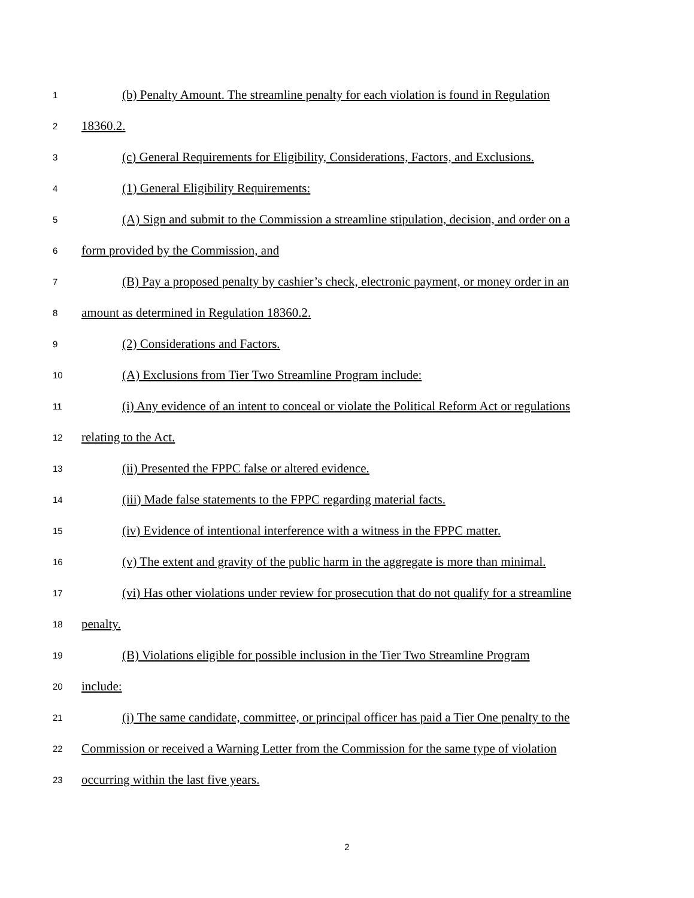1 (b) Penalty Amount. The streamline penalty for each violation is found in Regulation
2 18360.2.
3 (c) General Requirements for Eligibility, Considerations, Factors, and Exclusions.
4 (1) General Eligibility Requirements:
5 (A) Sign and submit to the Commission a streamline stipulation, decision, and order on a
6 form provided by the Commission, and
7 (B) Pay a proposed penalty by cashier’s check, electronic payment, or money order in an
8 amount as determined in Regulation 18360.2.
9 (2) Considerations and Factors.
10 (A) Exclusions from Tier Two Streamline Program include:
11 (i) Any evidence of an intent to conceal or violate the Political Reform Act or regulations
12 relating to the Act.
13 (ii) Presented the FPPC false or altered evidence.
14 (iii) Made false statements to the FPPC regarding material facts.
15 (iv) Evidence of intentional interference with a witness in the FPPC matter.
16 (v) The extent and gravity of the public harm in the aggregate is more than minimal.
17 (vi) Has other violations under review for prosecution that do not qualify for a streamline
18 penalty.
19 (B) Violations eligible for possible inclusion in the Tier Two Streamline Program
20 include:
21 (i) The same candidate, committee, or principal officer has paid a Tier One penalty to the
22 Commission or received a Warning Letter from the Commission for the same type of violation
23 occurring within the last five years.
2